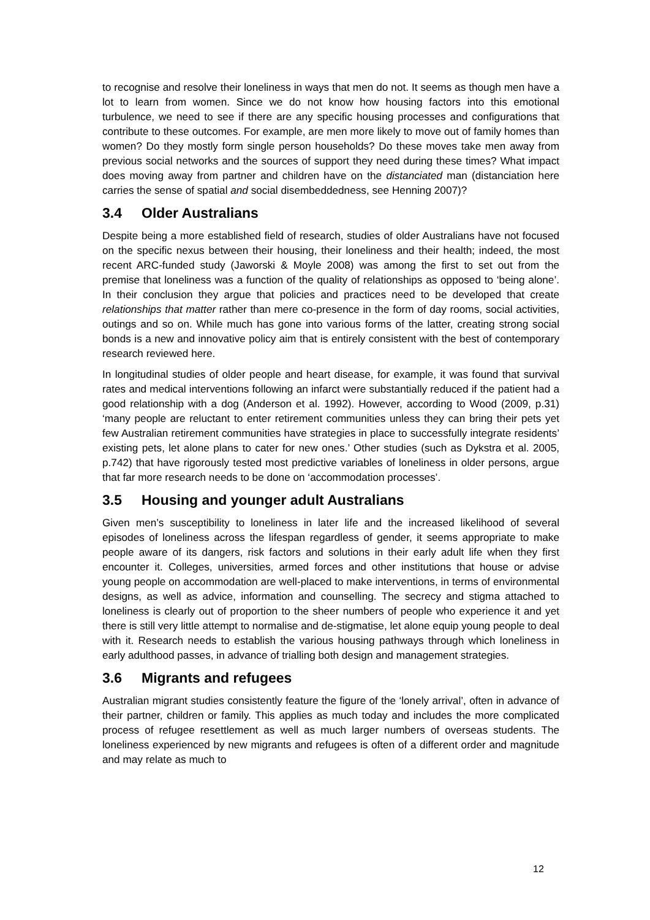to recognise and resolve their loneliness in ways that men do not. It seems as though men have a lot to learn from women. Since we do not know how housing factors into this emotional turbulence, we need to see if there are any specific housing processes and configurations that contribute to these outcomes. For example, are men more likely to move out of family homes than women? Do they mostly form single person households? Do these moves take men away from previous social networks and the sources of support they need during these times? What impact does moving away from partner and children have on the distanciated man (distanciation here carries the sense of spatial and social disembeddedness, see Henning 2007)?
3.4 Older Australians
Despite being a more established field of research, studies of older Australians have not focused on the specific nexus between their housing, their loneliness and their health; indeed, the most recent ARC-funded study (Jaworski & Moyle 2008) was among the first to set out from the premise that loneliness was a function of the quality of relationships as opposed to ‘being alone’. In their conclusion they argue that policies and practices need to be developed that create relationships that matter rather than mere co-presence in the form of day rooms, social activities, outings and so on. While much has gone into various forms of the latter, creating strong social bonds is a new and innovative policy aim that is entirely consistent with the best of contemporary research reviewed here.
In longitudinal studies of older people and heart disease, for example, it was found that survival rates and medical interventions following an infarct were substantially reduced if the patient had a good relationship with a dog (Anderson et al. 1992). However, according to Wood (2009, p.31) ‘many people are reluctant to enter retirement communities unless they can bring their pets yet few Australian retirement communities have strategies in place to successfully integrate residents’ existing pets, let alone plans to cater for new ones.’ Other studies (such as Dykstra et al. 2005, p.742) that have rigorously tested most predictive variables of loneliness in older persons, argue that far more research needs to be done on ‘accommodation processes’.
3.5 Housing and younger adult Australians
Given men’s susceptibility to loneliness in later life and the increased likelihood of several episodes of loneliness across the lifespan regardless of gender, it seems appropriate to make people aware of its dangers, risk factors and solutions in their early adult life when they first encounter it. Colleges, universities, armed forces and other institutions that house or advise young people on accommodation are well-placed to make interventions, in terms of environmental designs, as well as advice, information and counselling. The secrecy and stigma attached to loneliness is clearly out of proportion to the sheer numbers of people who experience it and yet there is still very little attempt to normalise and de-stigmatise, let alone equip young people to deal with it. Research needs to establish the various housing pathways through which loneliness in early adulthood passes, in advance of trialling both design and management strategies.
3.6 Migrants and refugees
Australian migrant studies consistently feature the figure of the ‘lonely arrival’, often in advance of their partner, children or family. This applies as much today and includes the more complicated process of refugee resettlement as well as much larger numbers of overseas students. The loneliness experienced by new migrants and refugees is often of a different order and magnitude and may relate as much to
12